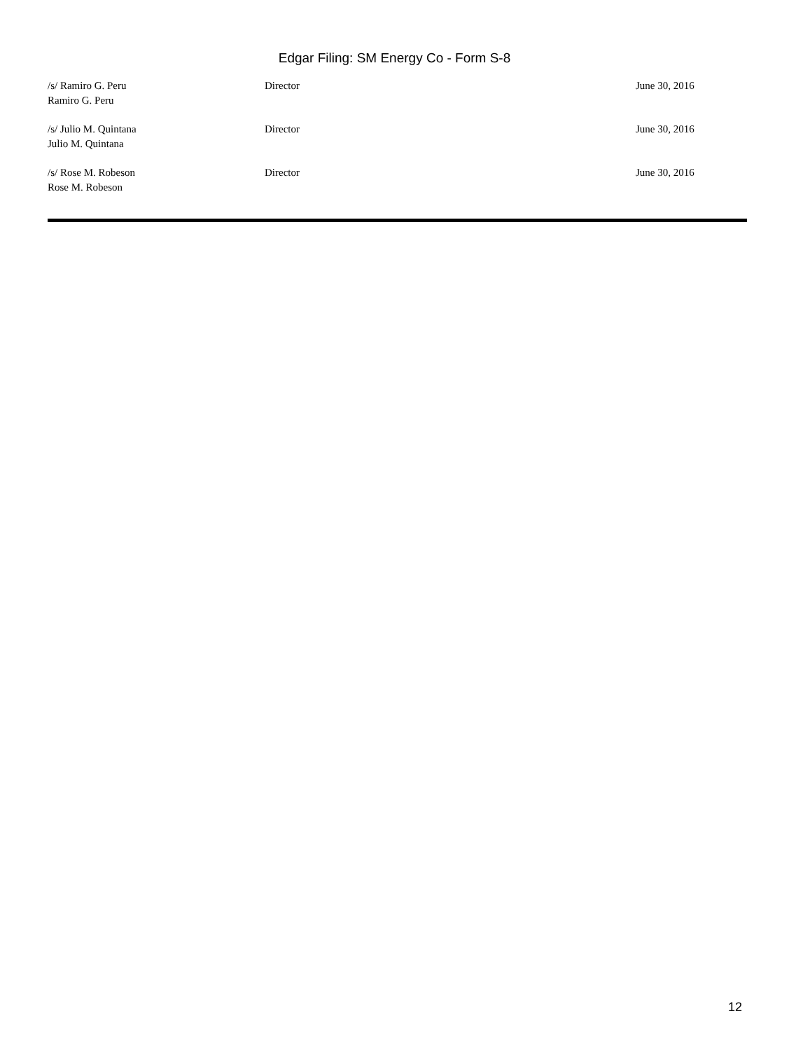Edgar Filing: SM Energy Co - Form S-8
| /s/ Ramiro G. Peru Ramiro G. Peru | Director | June 30, 2016 |
| /s/ Julio M. Quintana Julio M. Quintana | Director | June 30, 2016 |
| /s/ Rose M. Robeson Rose M. Robeson | Director | June 30, 2016 |
12